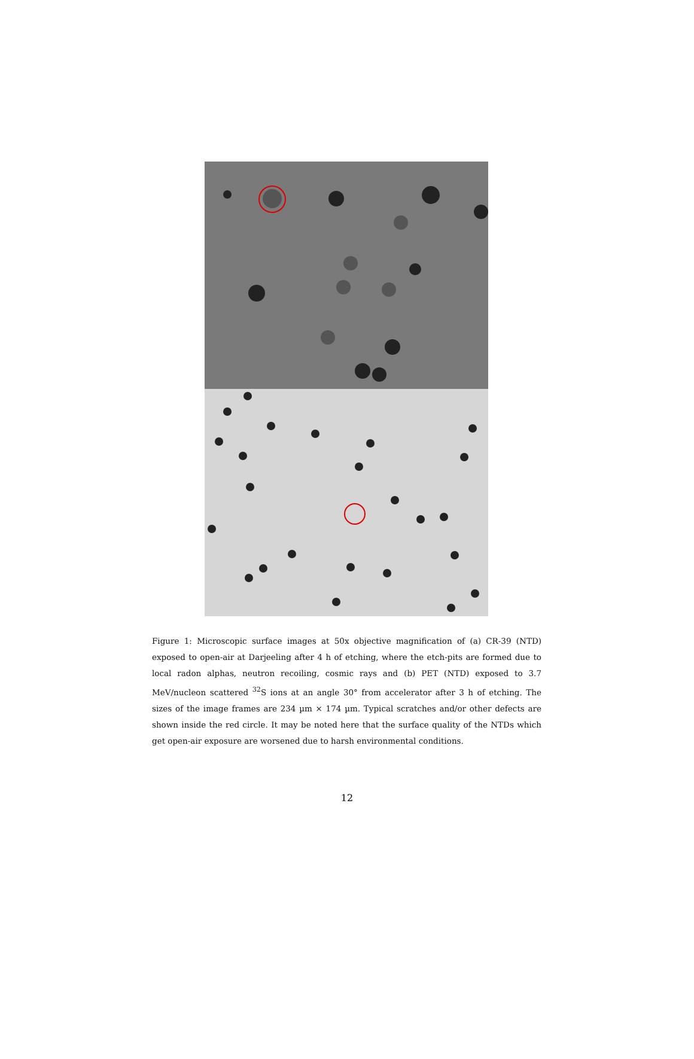Figure 1: Microscopic surface images at 50x objective magnification of (a) CR-39 (NTD) exposed to open-air at Darjeeling after 4 h of etching, where the etch-pits are formed due to local radon alphas, neutron recoiling, cosmic rays and (b) PET (NTD) exposed to 3.7 MeV/nucleon scattered <sup>32</sup>S ions at an angle 30° from accelerator after 3 h of etching. The sizes of the image frames are 234 µm × 174 µm. Typical scratches and/or other defects are shown inside the red circle. It may be noted here that the surface quality of the NTDs which get open-air exposure are worsened due to harsh environmental conditions.
12